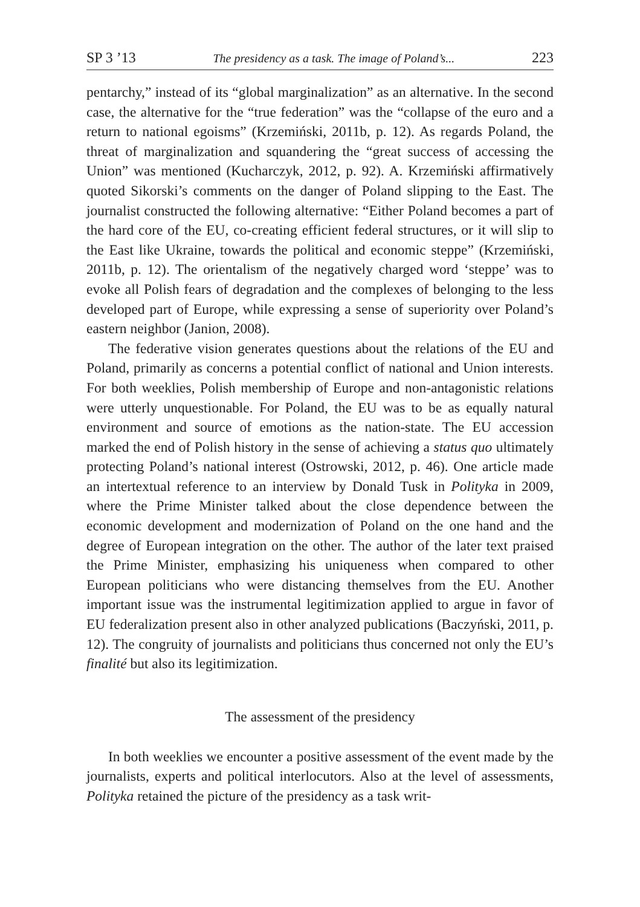SP 3 ’13 The presidency as a task. The image of Poland’s... 223
pentarchy,” instead of its “global marginalization” as an alternative. In the second case, the alternative for the “true federation” was the “collapse of the euro and a return to national egoisms” (Krzemiński, 2011b, p. 12). As regards Poland, the threat of marginalization and squandering the “great success of accessing the Union” was mentioned (Kucharczyk, 2012, p. 92). A. Krzemiński affirmatively quoted Sikorski’s comments on the danger of Poland slipping to the East. The journalist constructed the following alternative: “Either Poland becomes a part of the hard core of the EU, co-creating efficient federal structures, or it will slip to the East like Ukraine, towards the political and economic steppe” (Krzemiński, 2011b, p. 12). The orientalism of the negatively charged word ‘steppe’ was to evoke all Polish fears of degradation and the complexes of belonging to the less developed part of Europe, while expressing a sense of superiority over Poland’s eastern neighbor (Janion, 2008).
The federative vision generates questions about the relations of the EU and Poland, primarily as concerns a potential conflict of national and Union interests. For both weeklies, Polish membership of Europe and non-antagonistic relations were utterly unquestionable. For Poland, the EU was to be as equally natural environment and source of emotions as the nation-state. The EU accession marked the end of Polish history in the sense of achieving a status quo ultimately protecting Poland’s national interest (Ostrowski, 2012, p. 46). One article made an intertextual reference to an interview by Donald Tusk in Polityka in 2009, where the Prime Minister talked about the close dependence between the economic development and modernization of Poland on the one hand and the degree of European integration on the other. The author of the later text praised the Prime Minister, emphasizing his uniqueness when compared to other European politicians who were distancing themselves from the EU. Another important issue was the instrumental legitimization applied to argue in favor of EU federalization present also in other analyzed publications (Baczyński, 2011, p. 12). The congruity of journalists and politicians thus concerned not only the EU’s finalité but also its legitimization.
The assessment of the presidency
In both weeklies we encounter a positive assessment of the event made by the journalists, experts and political interlocutors. Also at the level of assessments, Polityka retained the picture of the presidency as a task writ-